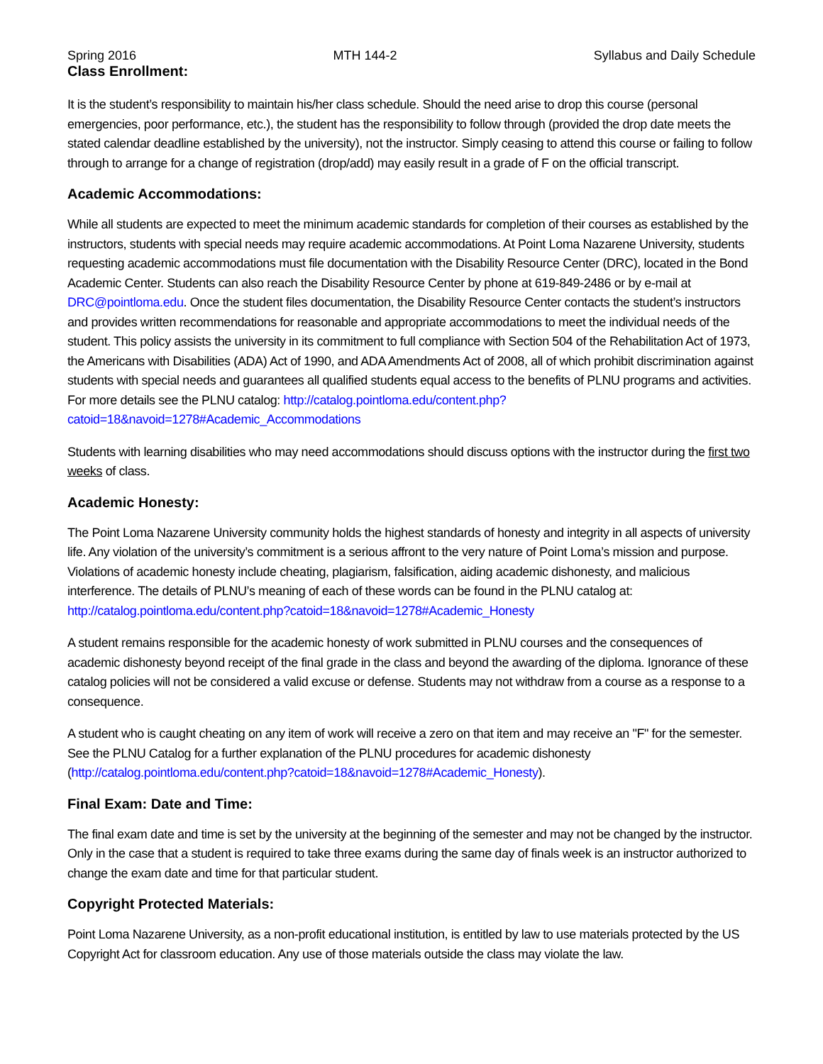Spring 2016 MTH 144-2 Syllabus and Daily Schedule
Class Enrollment:
It is the student’s responsibility to maintain his/her class schedule. Should the need arise to drop this course (personal emergencies, poor performance, etc.), the student has the responsibility to follow through (provided the drop date meets the stated calendar deadline established by the university), not the instructor. Simply ceasing to attend this course or failing to follow through to arrange for a change of registration (drop/add) may easily result in a grade of F on the official transcript.
Academic Accommodations:
While all students are expected to meet the minimum academic standards for completion of their courses as established by the instructors, students with special needs may require academic accommodations. At Point Loma Nazarene University, students requesting academic accommodations must file documentation with the Disability Resource Center (DRC), located in the Bond Academic Center. Students can also reach the Disability Resource Center by phone at 619-849-2486 or by e-mail at DRC@pointloma.edu. Once the student files documentation, the Disability Resource Center contacts the student’s instructors and provides written recommendations for reasonable and appropriate accommodations to meet the individual needs of the student. This policy assists the university in its commitment to full compliance with Section 504 of the Rehabilitation Act of 1973, the Americans with Disabilities (ADA) Act of 1990, and ADA Amendments Act of 2008, all of which prohibit discrimination against students with special needs and guarantees all qualified students equal access to the benefits of PLNU programs and activities. For more details see the PLNU catalog: http://catalog.pointloma.edu/content.php?catoid=18&navoid=1278#Academic_Accommodations
Students with learning disabilities who may need accommodations should discuss options with the instructor during the first two weeks of class.
Academic Honesty:
The Point Loma Nazarene University community holds the highest standards of honesty and integrity in all aspects of university life. Any violation of the university’s commitment is a serious affront to the very nature of Point Loma’s mission and purpose. Violations of academic honesty include cheating, plagiarism, falsification, aiding academic dishonesty, and malicious interference. The details of PLNU’s meaning of each of these words can be found in the PLNU catalog at: http://catalog.pointloma.edu/content.php?catoid=18&navoid=1278#Academic_Honesty
A student remains responsible for the academic honesty of work submitted in PLNU courses and the consequences of academic dishonesty beyond receipt of the final grade in the class and beyond the awarding of the diploma. Ignorance of these catalog policies will not be considered a valid excuse or defense. Students may not withdraw from a course as a response to a consequence.
A student who is caught cheating on any item of work will receive a zero on that item and may receive an "F" for the semester. See the PLNU Catalog for a further explanation of the PLNU procedures for academic dishonesty (http://catalog.pointloma.edu/content.php?catoid=18&navoid=1278#Academic_Honesty).
Final Exam: Date and Time:
The final exam date and time is set by the university at the beginning of the semester and may not be changed by the instructor. Only in the case that a student is required to take three exams during the same day of finals week is an instructor authorized to change the exam date and time for that particular student.
Copyright Protected Materials:
Point Loma Nazarene University, as a non-profit educational institution, is entitled by law to use materials protected by the US Copyright Act for classroom education. Any use of those materials outside the class may violate the law.